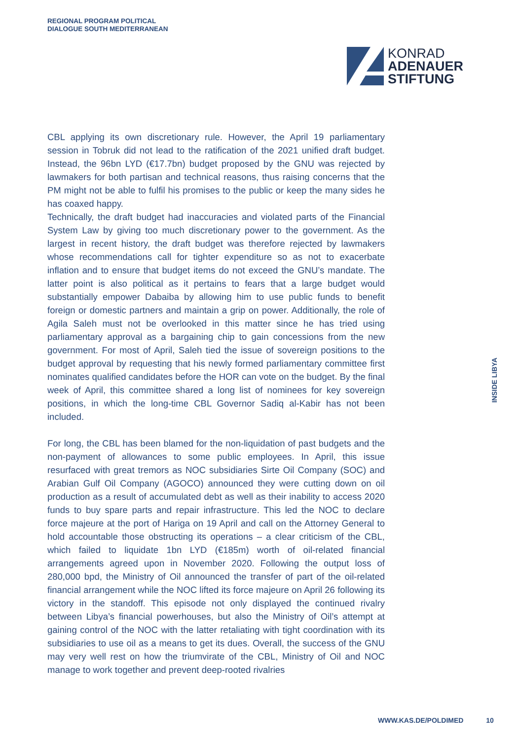REGIONAL PROGRAM POLITICAL
DIALOGUE SOUTH MEDITERRANEAN
KONRAD
ADENAUER
STIFTUNG
CBL applying its own discretionary rule. However, the April 19 parliamentary session in Tobruk did not lead to the ratification of the 2021 unified draft budget. Instead, the 96bn LYD (€17.7bn) budget proposed by the GNU was rejected by lawmakers for both partisan and technical reasons, thus raising concerns that the PM might not be able to fulfil his promises to the public or keep the many sides he has coaxed happy.
Technically, the draft budget had inaccuracies and violated parts of the Financial System Law by giving too much discretionary power to the government. As the largest in recent history, the draft budget was therefore rejected by lawmakers whose recommendations call for tighter expenditure so as not to exacerbate inflation and to ensure that budget items do not exceed the GNU’s mandate. The latter point is also political as it pertains to fears that a large budget would substantially empower Dabaiba by allowing him to use public funds to benefit foreign or domestic partners and maintain a grip on power. Additionally, the role of Agila Saleh must not be overlooked in this matter since he has tried using parliamentary approval as a bargaining chip to gain concessions from the new government. For most of April, Saleh tied the issue of sovereign positions to the budget approval by requesting that his newly formed parliamentary committee first nominates qualified candidates before the HOR can vote on the budget. By the final week of April, this committee shared a long list of nominees for key sovereign positions, in which the long-time CBL Governor Sadiq al-Kabir has not been included.
For long, the CBL has been blamed for the non-liquidation of past budgets and the non-payment of allowances to some public employees. In April, this issue resurfaced with great tremors as NOC subsidiaries Sirte Oil Company (SOC) and Arabian Gulf Oil Company (AGOCO) announced they were cutting down on oil production as a result of accumulated debt as well as their inability to access 2020 funds to buy spare parts and repair infrastructure. This led the NOC to declare force majeure at the port of Hariga on 19 April and call on the Attorney General to hold accountable those obstructing its operations – a clear criticism of the CBL, which failed to liquidate 1bn LYD (€185m) worth of oil-related financial arrangements agreed upon in November 2020. Following the output loss of 280,000 bpd, the Ministry of Oil announced the transfer of part of the oil-related financial arrangement while the NOC lifted its force majeure on April 26 following its victory in the standoff. This episode not only displayed the continued rivalry between Libya’s financial powerhouses, but also the Ministry of Oil’s attempt at gaining control of the NOC with the latter retaliating with tight coordination with its subsidiaries to use oil as a means to get its dues. Overall, the success of the GNU may very well rest on how the triumvirate of the CBL, Ministry of Oil and NOC manage to work together and prevent deep-rooted rivalries
INSIDE LIBYA
WWW.KAS.DE/POLDIMED 10